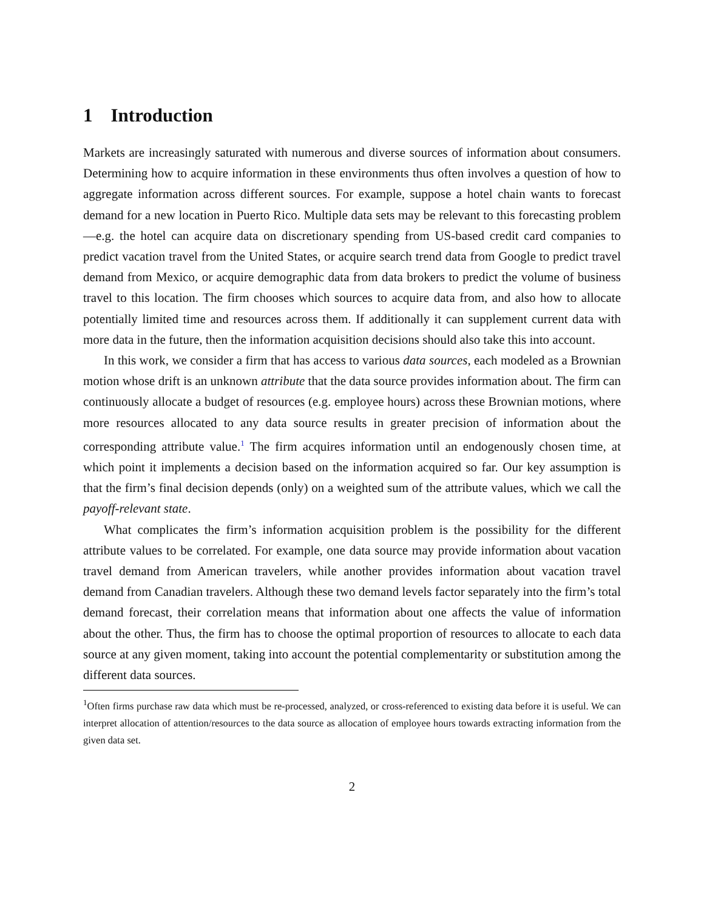1 Introduction
Markets are increasingly saturated with numerous and diverse sources of information about consumers. Determining how to acquire information in these environments thus often involves a question of how to aggregate information across different sources. For example, suppose a hotel chain wants to forecast demand for a new location in Puerto Rico. Multiple data sets may be relevant to this forecasting problem—e.g. the hotel can acquire data on discretionary spending from US-based credit card companies to predict vacation travel from the United States, or acquire search trend data from Google to predict travel demand from Mexico, or acquire demographic data from data brokers to predict the volume of business travel to this location. The firm chooses which sources to acquire data from, and also how to allocate potentially limited time and resources across them. If additionally it can supplement current data with more data in the future, then the information acquisition decisions should also take this into account.
In this work, we consider a firm that has access to various data sources, each modeled as a Brownian motion whose drift is an unknown attribute that the data source provides information about. The firm can continuously allocate a budget of resources (e.g. employee hours) across these Brownian motions, where more resources allocated to any data source results in greater precision of information about the corresponding attribute value.<sup>1</sup> The firm acquires information until an endogenously chosen time, at which point it implements a decision based on the information acquired so far. Our key assumption is that the firm’s final decision depends (only) on a weighted sum of the attribute values, which we call the payoff-relevant state.
What complicates the firm’s information acquisition problem is the possibility for the different attribute values to be correlated. For example, one data source may provide information about vacation travel demand from American travelers, while another provides information about vacation travel demand from Canadian travelers. Although these two demand levels factor separately into the firm’s total demand forecast, their correlation means that information about one affects the value of information about the other. Thus, the firm has to choose the optimal proportion of resources to allocate to each data source at any given moment, taking into account the potential complementarity or substitution among the different data sources.
<sup>1</sup> Often firms purchase raw data which must be re-processed, analyzed, or cross-referenced to existing data before it is useful. We can interpret allocation of attention/resources to the data source as allocation of employee hours towards extracting information from the given data set.
2